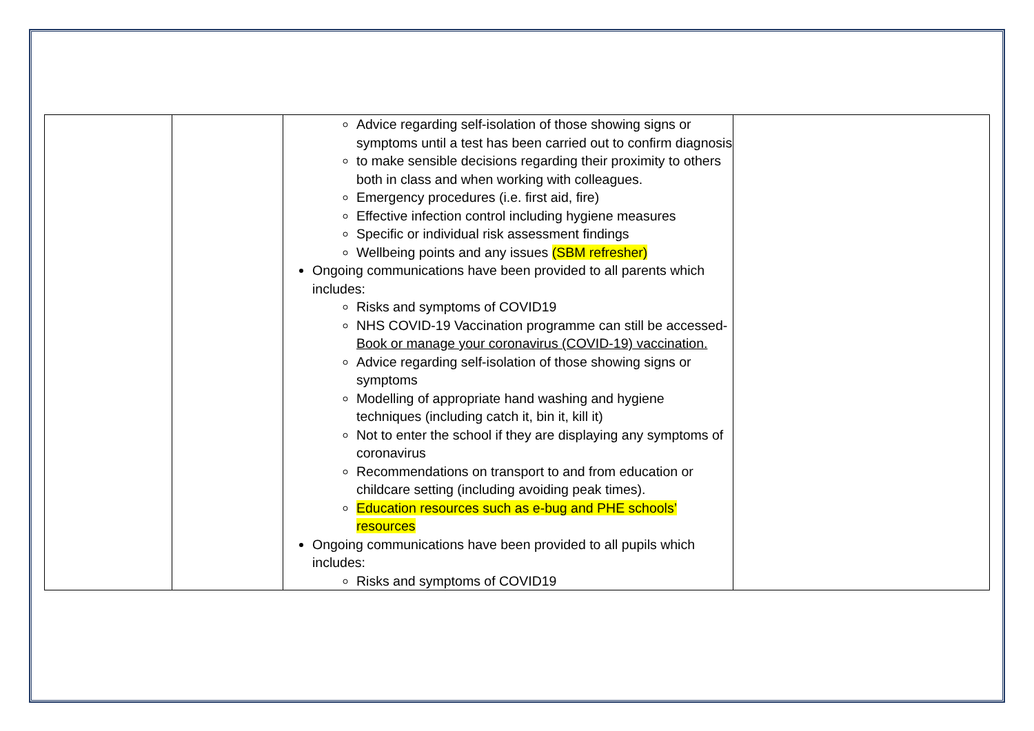| | | Advice regarding self-isolation of those showing signs or symptoms until a test has been carried out to confirm diagnosis to make sensible decisions regarding their proximity to others both in class and when working with colleagues. Emergency procedures (i.e. first aid, fire) Effective infection control including hygiene measures Specific or individual risk assessment findings Wellbeing points and any issues (SBM refresher) Ongoing communications have been provided to all parents which includes: Risks and symptoms of COVID19 NHS COVID-19 Vaccination programme can still be accessed- Book or manage your coronavirus (COVID-19) vaccination. Advice regarding self-isolation of those showing signs or symptoms Modelling of appropriate hand washing and hygiene techniques (including catch it, bin it, kill it) Not to enter the school if they are displaying any symptoms of coronavirus Recommendations on transport to and from education or childcare setting (including avoiding peak times). Education resources such as e-bug and PHE schools’ resources Ongoing communications have been provided to all pupils which includes: Risks and symptoms of COVID19 | |